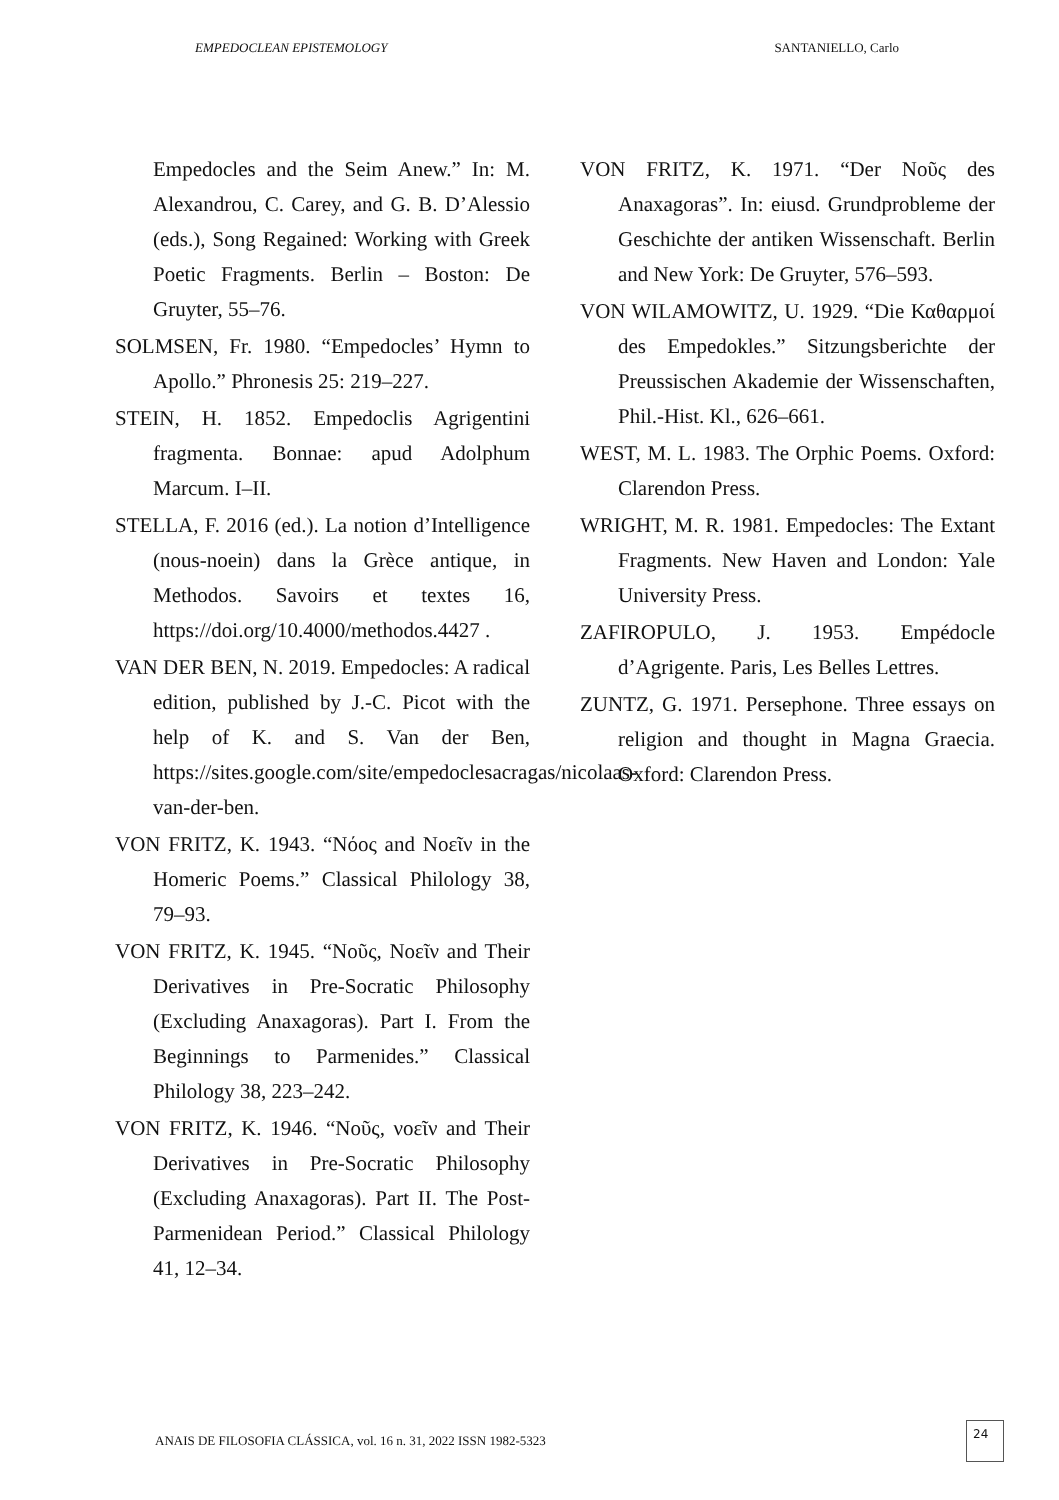EMPEDOCLEAN EPISTEMOLOGY SANTANIELLO, Carlo
Empedocles and the Seim Anew.” In: M. Alexandrou, C. Carey, and G. B. D’Alessio (eds.), Song Regained: Working with Greek Poetic Fragments. Berlin – Boston: De Gruyter, 55–76.
SOLMSEN, Fr. 1980. “Empedocles’ Hymn to Apollo.” Phronesis 25: 219–227.
STEIN, H. 1852. Empedoclis Agrigentini fragmenta. Bonnae: apud Adolphum Marcum. I–II.
STELLA, F. 2016 (ed.). La notion d’Intelligence (nous-noein) dans la Grèce antique, in Methodos. Savoirs et textes 16, https://doi.org/10.4000/methodos.4427 .
VAN DER BEN, N. 2019. Empedocles: A radical edition, published by J.-C. Picot with the help of K. and S. Van der Ben, https://sites.google.com/site/empedoclesacragas/nicolaas-van-der-ben.
VON FRITZ, K. 1943. “Νόος and Νοεῖν in the Homeric Poems.” Classical Philology 38, 79–93.
VON FRITZ, K. 1945. “Νοῦς, Νοεῖν and Their Derivatives in Pre-Socratic Philosophy (Excluding Anaxagoras). Part I. From the Beginnings to Parmenides.” Classical Philology 38, 223–242.
VON FRITZ, K. 1946. “Νοῦς, νοεῖν and Their Derivatives in Pre-Socratic Philosophy (Excluding Anaxagoras). Part II. The Post-Parmenidean Period.” Classical Philology 41, 12–34.
VON FRITZ, K. 1971. “Der Νοῦς des Anaxagoras”. In: eiusd. Grundprobleme der Geschichte der antiken Wissenschaft. Berlin and New York: De Gruyter, 576–593.
VON WILAMOWITZ, U. 1929. “Die Καθαρμοί des Empedokles.” Sitzungsberichte der Preussischen Akademie der Wissenschaften, Phil.-Hist. Kl., 626–661.
WEST, M. L. 1983. The Orphic Poems. Oxford: Clarendon Press.
WRIGHT, M. R. 1981. Empedocles: The Extant Fragments. New Haven and London: Yale University Press.
ZAFIROPULO, J. 1953. Empédocle d’Agrigente. Paris, Les Belles Lettres.
ZUNTZ, G. 1971. Persephone. Three essays on religion and thought in Magna Graecia. Oxford: Clarendon Press.
ANAIS DE FILOSOFIA CLÁSSICA, vol. 16 n. 31, 2022 ISSN 1982-5323
24